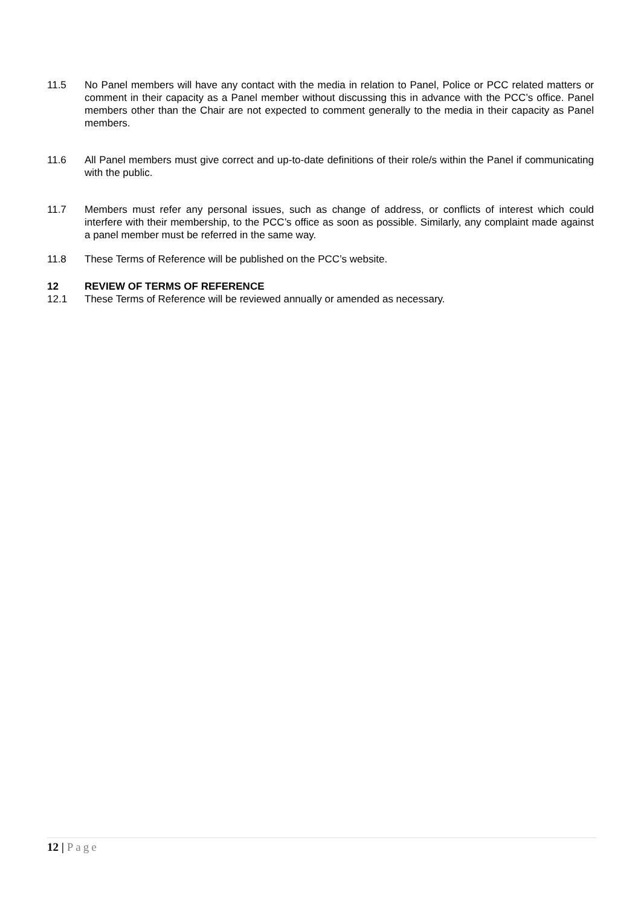11.5 No Panel members will have any contact with the media in relation to Panel, Police or PCC related matters or comment in their capacity as a Panel member without discussing this in advance with the PCC’s office. Panel members other than the Chair are not expected to comment generally to the media in their capacity as Panel members.
11.6 All Panel members must give correct and up-to-date definitions of their role/s within the Panel if communicating with the public.
11.7 Members must refer any personal issues, such as change of address, or conflicts of interest which could interfere with their membership, to the PCC’s office as soon as possible. Similarly, any complaint made against a panel member must be referred in the same way.
11.8 These Terms of Reference will be published on the PCC’s website.
12 REVIEW OF TERMS OF REFERENCE
12.1 These Terms of Reference will be reviewed annually or amended as necessary.
12 | Page